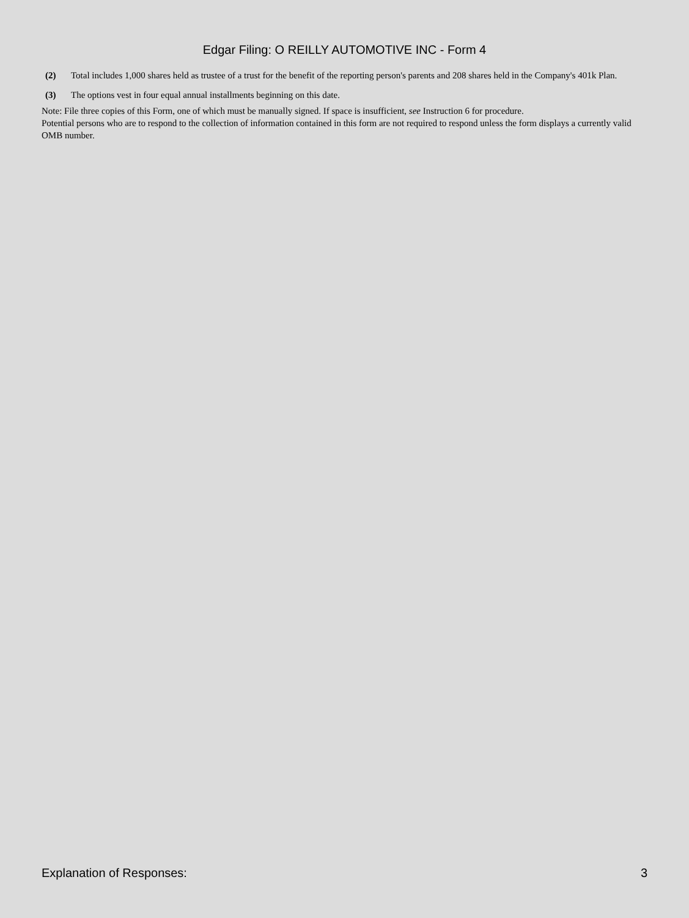Edgar Filing: O REILLY AUTOMOTIVE INC - Form 4
(2)
Total includes 1,000 shares held as trustee of a trust for the benefit of the reporting person's parents and 208 shares held in the Company's 401k Plan.
(3)
The options vest in four equal annual installments beginning on this date.
Note: File three copies of this Form, one of which must be manually signed. If space is insufficient, see Instruction 6 for procedure.
Potential persons who are to respond to the collection of information contained in this form are not required to respond unless the form displays a currently valid OMB number.
Explanation of Responses: 3